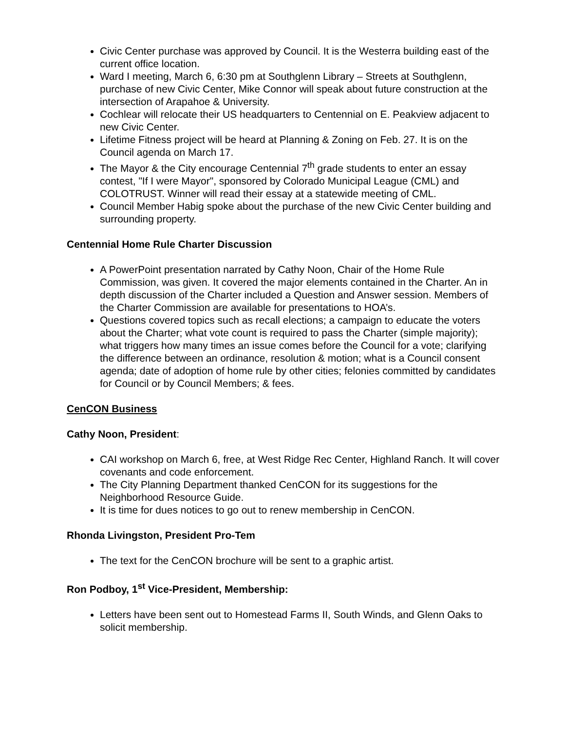Civic Center purchase was approved by Council. It is the Westerra building east of the current office location.
Ward I meeting, March 6, 6:30 pm at Southglenn Library – Streets at Southglenn, purchase of new Civic Center, Mike Connor will speak about future construction at the intersection of Arapahoe & University.
Cochlear will relocate their US headquarters to Centennial on E. Peakview adjacent to new Civic Center.
Lifetime Fitness project will be heard at Planning & Zoning on Feb. 27. It is on the Council agenda on March 17.
The Mayor & the City encourage Centennial 7<sup>th</sup> grade students to enter an essay contest, "If I were Mayor", sponsored by Colorado Municipal League (CML) and COLOTRUST. Winner will read their essay at a statewide meeting of CML.
Council Member Habig spoke about the purchase of the new Civic Center building and surrounding property.
Centennial Home Rule Charter Discussion
A PowerPoint presentation narrated by Cathy Noon, Chair of the Home Rule Commission, was given. It covered the major elements contained in the Charter. An in depth discussion of the Charter included a Question and Answer session. Members of the Charter Commission are available for presentations to HOA’s.
Questions covered topics such as recall elections; a campaign to educate the voters about the Charter; what vote count is required to pass the Charter (simple majority); what triggers how many times an issue comes before the Council for a vote; clarifying the difference between an ordinance, resolution & motion; what is a Council consent agenda; date of adoption of home rule by other cities; felonies committed by candidates for Council or by Council Members; & fees.
CenCON Business
Cathy Noon, President:
CAI workshop on March 6, free, at West Ridge Rec Center, Highland Ranch. It will cover covenants and code enforcement.
The City Planning Department thanked CenCON for its suggestions for the Neighborhood Resource Guide.
It is time for dues notices to go out to renew membership in CenCON.
Rhonda Livingston, President Pro-Tem
The text for the CenCON brochure will be sent to a graphic artist.
Ron Podboy, 1<sup>st</sup> Vice-President, Membership:
Letters have been sent out to Homestead Farms II, South Winds, and Glenn Oaks to solicit membership.